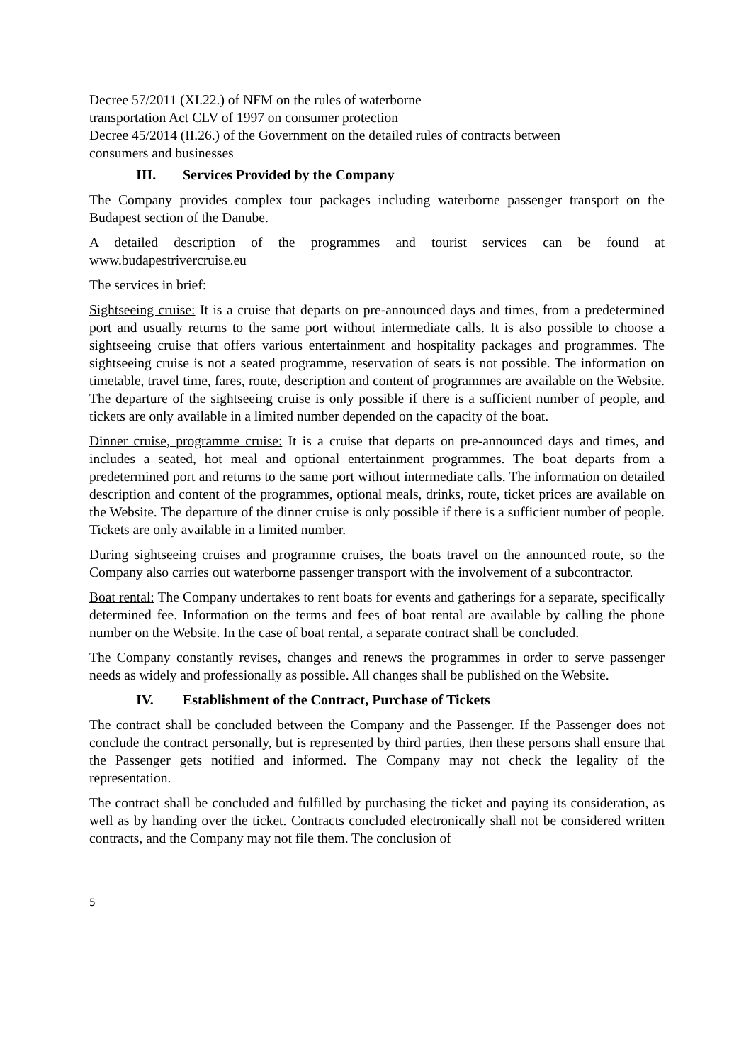Decree 57/2011 (XI.22.) of NFM on the rules of waterborne
transportation Act CLV of 1997 on consumer protection
Decree 45/2014 (II.26.) of the Government on the detailed rules of contracts between
consumers and businesses
III. Services Provided by the Company
The Company provides complex tour packages including waterborne passenger transport on the Budapest section of the Danube.
A detailed description of the programmes and tourist services can be found at www.budapestrivercruise.eu
The services in brief:
Sightseeing cruise: It is a cruise that departs on pre-announced days and times, from a predetermined port and usually returns to the same port without intermediate calls. It is also possible to choose a sightseeing cruise that offers various entertainment and hospitality packages and programmes. The sightseeing cruise is not a seated programme, reservation of seats is not possible. The information on timetable, travel time, fares, route, description and content of programmes are available on the Website. The departure of the sightseeing cruise is only possible if there is a sufficient number of people, and tickets are only available in a limited number depended on the capacity of the boat.
Dinner cruise, programme cruise: It is a cruise that departs on pre-announced days and times, and includes a seated, hot meal and optional entertainment programmes. The boat departs from a predetermined port and returns to the same port without intermediate calls. The information on detailed description and content of the programmes, optional meals, drinks, route, ticket prices are available on the Website. The departure of the dinner cruise is only possible if there is a sufficient number of people. Tickets are only available in a limited number.
During sightseeing cruises and programme cruises, the boats travel on the announced route, so the Company also carries out waterborne passenger transport with the involvement of a subcontractor.
Boat rental: The Company undertakes to rent boats for events and gatherings for a separate, specifically determined fee. Information on the terms and fees of boat rental are available by calling the phone number on the Website. In the case of boat rental, a separate contract shall be concluded.
The Company constantly revises, changes and renews the programmes in order to serve passenger needs as widely and professionally as possible. All changes shall be published on the Website.
IV. Establishment of the Contract, Purchase of Tickets
The contract shall be concluded between the Company and the Passenger. If the Passenger does not conclude the contract personally, but is represented by third parties, then these persons shall ensure that the Passenger gets notified and informed. The Company may not check the legality of the representation.
The contract shall be concluded and fulfilled by purchasing the ticket and paying its consideration, as well as by handing over the ticket. Contracts concluded electronically shall not be considered written contracts, and the Company may not file them. The conclusion of
5